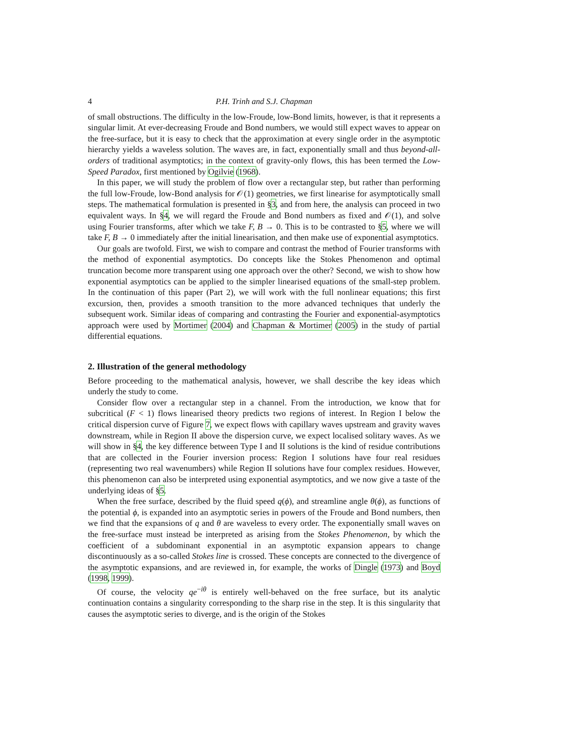4 P.H. Trinh and S.J. Chapman
of small obstructions. The difficulty in the low-Froude, low-Bond limits, however, is that it represents a singular limit. At ever-decreasing Froude and Bond numbers, we would still expect waves to appear on the free-surface, but it is easy to check that the approximation at every single order in the asymptotic hierarchy yields a waveless solution. The waves are, in fact, exponentially small and thus beyond-all-orders of traditional asymptotics; in the context of gravity-only flows, this has been termed the Low-Speed Paradox, first mentioned by Ogilvie (1968).
In this paper, we will study the problem of flow over a rectangular step, but rather than performing the full low-Froude, low-Bond analysis for 𝒪(1) geometries, we first linearise for asymptotically small steps. The mathematical formulation is presented in §3, and from here, the analysis can proceed in two equivalent ways. In §4, we will regard the Froude and Bond numbers as fixed and 𝒪(1), and solve using Fourier transforms, after which we take F, B → 0. This is to be contrasted to §5, where we will take F, B → 0 immediately after the initial linearisation, and then make use of exponential asymptotics.
Our goals are twofold. First, we wish to compare and contrast the method of Fourier transforms with the method of exponential asymptotics. Do concepts like the Stokes Phenomenon and optimal truncation become more transparent using one approach over the other? Second, we wish to show how exponential asymptotics can be applied to the simpler linearised equations of the small-step problem. In the continuation of this paper (Part 2), we will work with the full nonlinear equations; this first excursion, then, provides a smooth transition to the more advanced techniques that underly the subsequent work. Similar ideas of comparing and contrasting the Fourier and exponential-asymptotics approach were used by Mortimer (2004) and Chapman & Mortimer (2005) in the study of partial differential equations.
2. Illustration of the general methodology
Before proceeding to the mathematical analysis, however, we shall describe the key ideas which underly the study to come.
Consider flow over a rectangular step in a channel. From the introduction, we know that for subcritical (F < 1) flows linearised theory predicts two regions of interest. In Region I below the critical dispersion curve of Figure 7, we expect flows with capillary waves upstream and gravity waves downstream, while in Region II above the dispersion curve, we expect localised solitary waves. As we will show in §4, the key difference between Type I and II solutions is the kind of residue contributions that are collected in the Fourier inversion process: Region I solutions have four real residues (representing two real wavenumbers) while Region II solutions have four complex residues. However, this phenomenon can also be interpreted using exponential asymptotics, and we now give a taste of the underlying ideas of §5.
When the free surface, described by the fluid speed q(ϕ), and streamline angle θ(ϕ), as functions of the potential ϕ, is expanded into an asymptotic series in powers of the Froude and Bond numbers, then we find that the expansions of q and θ are waveless to every order. The exponentially small waves on the free-surface must instead be interpreted as arising from the Stokes Phenomenon, by which the coefficient of a subdominant exponential in an asymptotic expansion appears to change discontinuously as a so-called Stokes line is crossed. These concepts are connected to the divergence of the asymptotic expansions, and are reviewed in, for example, the works of Dingle (1973) and Boyd (1998, 1999).
Of course, the velocity qe<sup>−iθ</sup> is entirely well-behaved on the free surface, but its analytic continuation contains a singularity corresponding to the sharp rise in the step. It is this singularity that causes the asymptotic series to diverge, and is the origin of the Stokes